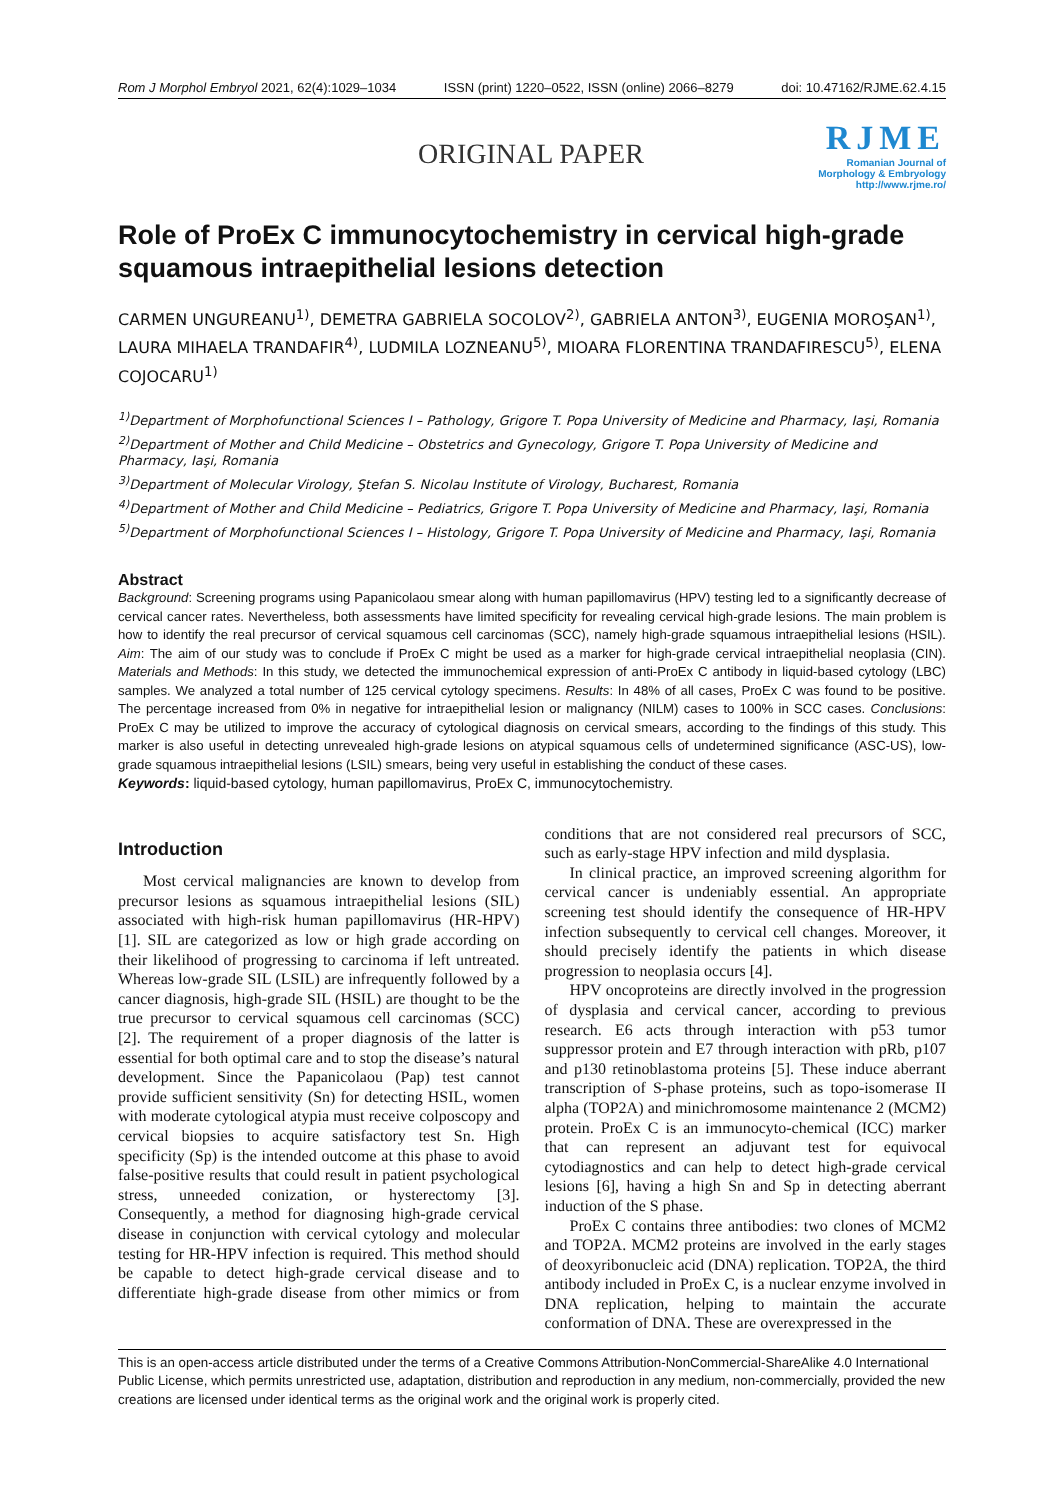Rom J Morphol Embryol 2021, 62(4):1029–1034 ISSN (print) 1220–0522, ISSN (online) 2066–8279 doi: 10.47162/RJME.62.4.15
ORIGINAL PAPER
RJME
Romanian Journal of
Morphology & Embryology
http://www.rjme.ro/
Role of ProEx C immunocytochemistry in cervical high-grade squamous intraepithelial lesions detection
CARMEN UNGUREANU<sup>1)</sup>, DEMETRA GABRIELA SOCOLOV<sup>2)</sup>, GABRIELA ANTON<sup>3)</sup>, EUGENIA MOROŞAN<sup>1)</sup>, LAURA MIHAELA TRANDAFIR<sup>4)</sup>, LUDMILA LOZNEANU<sup>5)</sup>, MIOARA FLORENTINA TRANDAFIRESCU<sup>5)</sup>, ELENA COJOCARU<sup>1)</sup>
<sup>1)</sup> Department of Morphofunctional Sciences I – Pathology, Grigore T. Popa University of Medicine and Pharmacy, Iaşi, Romania
<sup>2)</sup> Department of Mother and Child Medicine – Obstetrics and Gynecology, Grigore T. Popa University of Medicine and Pharmacy, Iaşi, Romania
<sup>3)</sup> Department of Molecular Virology, Ştefan S. Nicolau Institute of Virology, Bucharest, Romania
<sup>4)</sup> Department of Mother and Child Medicine – Pediatrics, Grigore T. Popa University of Medicine and Pharmacy, Iaşi, Romania
<sup>5)</sup> Department of Morphofunctional Sciences I – Histology, Grigore T. Popa University of Medicine and Pharmacy, Iaşi, Romania
Abstract
Background: Screening programs using Papanicolaou smear along with human papillomavirus (HPV) testing led to a significantly decrease of cervical cancer rates. Nevertheless, both assessments have limited specificity for revealing cervical high-grade lesions. The main problem is how to identify the real precursor of cervical squamous cell carcinomas (SCC), namely high-grade squamous intraepithelial lesions (HSIL). Aim: The aim of our study was to conclude if ProEx C might be used as a marker for high-grade cervical intraepithelial neoplasia (CIN). Materials and Methods: In this study, we detected the immunochemical expression of anti-ProEx C antibody in liquid-based cytology (LBC) samples. We analyzed a total number of 125 cervical cytology specimens. Results: In 48% of all cases, ProEx C was found to be positive. The percentage increased from 0% in negative for intraepithelial lesion or malignancy (NILM) cases to 100% in SCC cases. Conclusions: ProEx C may be utilized to improve the accuracy of cytological diagnosis on cervical smears, according to the findings of this study. This marker is also useful in detecting unrevealed high-grade lesions on atypical squamous cells of undetermined significance (ASC-US), low-grade squamous intraepithelial lesions (LSIL) smears, being very useful in establishing the conduct of these cases.
Keywords: liquid-based cytology, human papillomavirus, ProEx C, immunocytochemistry.
Introduction
Most cervical malignancies are known to develop from precursor lesions as squamous intraepithelial lesions (SIL) associated with high-risk human papillomavirus (HR-HPV) [1]. SIL are categorized as low or high grade according on their likelihood of progressing to carcinoma if left untreated. Whereas low-grade SIL (LSIL) are infrequently followed by a cancer diagnosis, high-grade SIL (HSIL) are thought to be the true precursor to cervical squamous cell carcinomas (SCC) [2]. The requirement of a proper diagnosis of the latter is essential for both optimal care and to stop the disease’s natural development. Since the Papanicolaou (Pap) test cannot provide sufficient sensitivity (Sn) for detecting HSIL, women with moderate cytological atypia must receive colposcopy and cervical biopsies to acquire satisfactory test Sn. High specificity (Sp) is the intended outcome at this phase to avoid false-positive results that could result in patient psychological stress, unneeded conization, or hysterectomy [3]. Consequently, a method for diagnosing high-grade cervical disease in conjunction with cervical cytology and molecular testing for HR-HPV infection is required. This method should be capable to detect high-grade cervical disease and to differentiate high-grade disease from other mimics or from conditions that are not considered real precursors of SCC, such as early-stage HPV infection and mild dysplasia.
In clinical practice, an improved screening algorithm for cervical cancer is undeniably essential. An appropriate screening test should identify the consequence of HR-HPV infection subsequently to cervical cell changes. Moreover, it should precisely identify the patients in which disease progression to neoplasia occurs [4].
HPV oncoproteins are directly involved in the progression of dysplasia and cervical cancer, according to previous research. E6 acts through interaction with p53 tumor suppressor protein and E7 through interaction with pRb, p107 and p130 retinoblastoma proteins [5]. These induce aberrant transcription of S-phase proteins, such as topo-isomerase II alpha (TOP2A) and minichromosome maintenance 2 (MCM2) protein. ProEx C is an immunocyto-chemical (ICC) marker that can represent an adjuvant test for equivocal cytodiagnostics and can help to detect high-grade cervical lesions [6], having a high Sn and Sp in detecting aberrant induction of the S phase.
ProEx C contains three antibodies: two clones of MCM2 and TOP2A. MCM2 proteins are involved in the early stages of deoxyribonucleic acid (DNA) replication. TOP2A, the third antibody included in ProEx C, is a nuclear enzyme involved in DNA replication, helping to maintain the accurate conformation of DNA. These are overexpressed in the
This is an open-access article distributed under the terms of a Creative Commons Attribution-NonCommercial-ShareAlike 4.0 International Public License, which permits unrestricted use, adaptation, distribution and reproduction in any medium, non-commercially, provided the new creations are licensed under identical terms as the original work and the original work is properly cited.